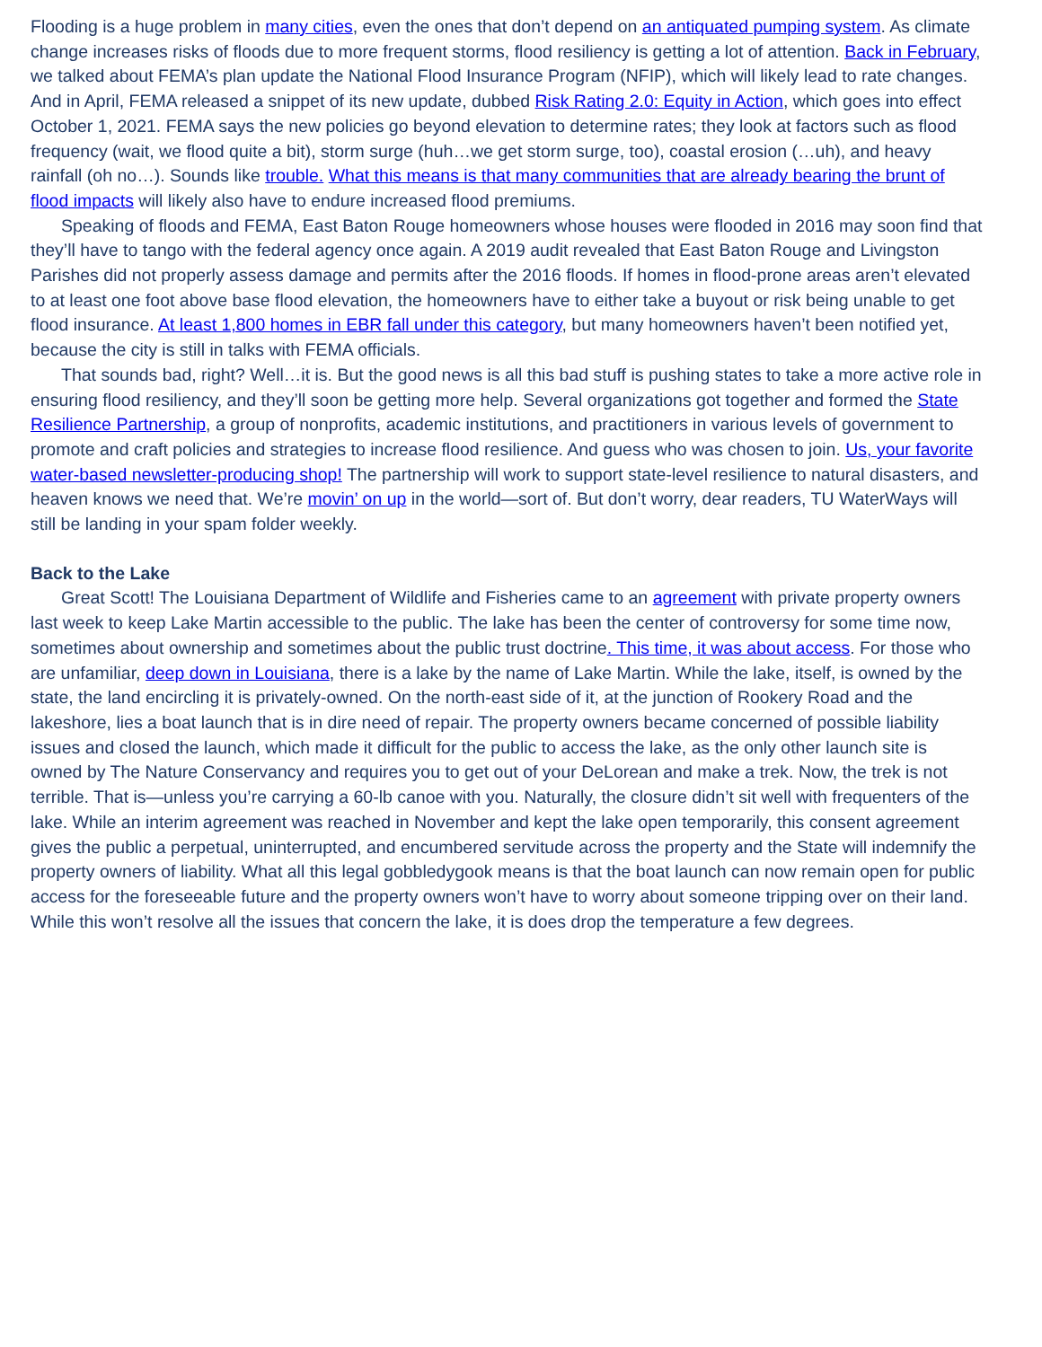Flooding is a huge problem in many cities, even the ones that don’t depend on an antiquated pumping system. As climate change increases risks of floods due to more frequent storms, flood resiliency is getting a lot of attention. Back in February, we talked about FEMA’s plan update the National Flood Insurance Program (NFIP), which will likely lead to rate changes. And in April, FEMA released a snippet of its new update, dubbed Risk Rating 2.0: Equity in Action, which goes into effect October 1, 2021. FEMA says the new policies go beyond elevation to determine rates; they look at factors such as flood frequency (wait, we flood quite a bit), storm surge (huh…we get storm surge, too), coastal erosion (…uh), and heavy rainfall (oh no…). Sounds like trouble. What this means is that many communities that are already bearing the brunt of flood impacts will likely also have to endure increased flood premiums.
Speaking of floods and FEMA, East Baton Rouge homeowners whose houses were flooded in 2016 may soon find that they’ll have to tango with the federal agency once again. A 2019 audit revealed that East Baton Rouge and Livingston Parishes did not properly assess damage and permits after the 2016 floods. If homes in flood-prone areas aren’t elevated to at least one foot above base flood elevation, the homeowners have to either take a buyout or risk being unable to get flood insurance. At least 1,800 homes in EBR fall under this category, but many homeowners haven’t been notified yet, because the city is still in talks with FEMA officials.
That sounds bad, right? Well…it is. But the good news is all this bad stuff is pushing states to take a more active role in ensuring flood resiliency, and they’ll soon be getting more help. Several organizations got together and formed the State Resilience Partnership, a group of nonprofits, academic institutions, and practitioners in various levels of government to promote and craft policies and strategies to increase flood resilience. And guess who was chosen to join. Us, your favorite water-based newsletter-producing shop! The partnership will work to support state-level resilience to natural disasters, and heaven knows we need that. We’re movin’ on up in the world—sort of. But don’t worry, dear readers, TU WaterWays will still be landing in your spam folder weekly.
Back to the Lake
Great Scott! The Louisiana Department of Wildlife and Fisheries came to an agreement with private property owners last week to keep Lake Martin accessible to the public. The lake has been the center of controversy for some time now, sometimes about ownership and sometimes about the public trust doctrine. This time, it was about access. For those who are unfamiliar, deep down in Louisiana, there is a lake by the name of Lake Martin. While the lake, itself, is owned by the state, the land encircling it is privately-owned. On the north-east side of it, at the junction of Rookery Road and the lakeshore, lies a boat launch that is in dire need of repair. The property owners became concerned of possible liability issues and closed the launch, which made it difficult for the public to access the lake, as the only other launch site is owned by The Nature Conservancy and requires you to get out of your DeLorean and make a trek. Now, the trek is not terrible. That is—unless you’re carrying a 60-lb canoe with you. Naturally, the closure didn’t sit well with frequenters of the lake. While an interim agreement was reached in November and kept the lake open temporarily, this consent agreement gives the public a perpetual, uninterrupted, and encumbered servitude across the property and the State will indemnify the property owners of liability. What all this legal gobbledygook means is that the boat launch can now remain open for public access for the foreseeable future and the property owners won’t have to worry about someone tripping over on their land. While this won’t resolve all the issues that concern the lake, it is does drop the temperature a few degrees.